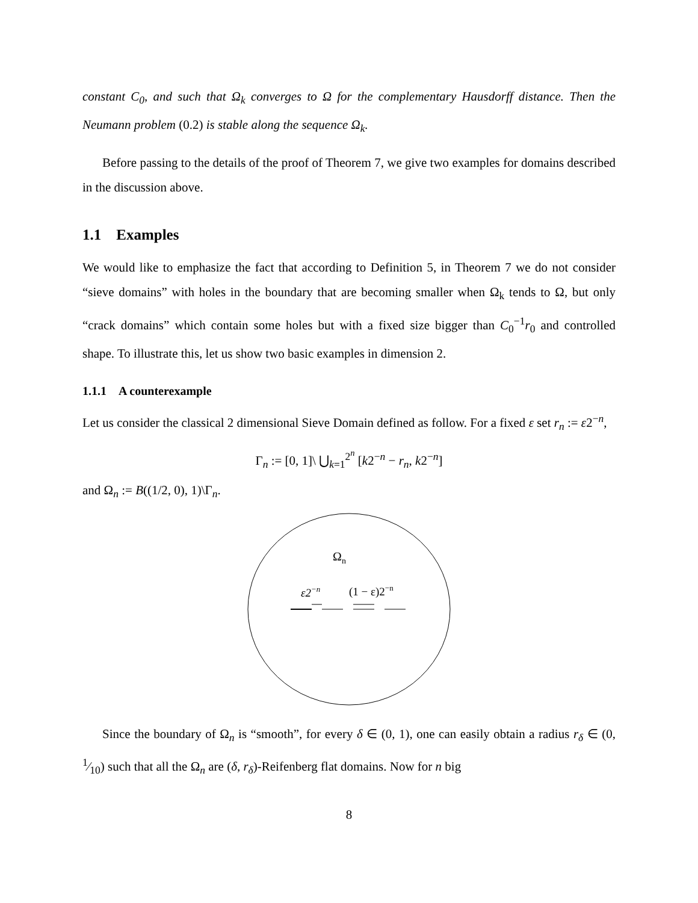constant C<sub>0</sub>, and such that Ω<sub>k</sub> converges to Ω for the complementary Hausdorff distance. Then the Neumann problem (0.2) is stable along the sequence Ω<sub>k</sub>.
Before passing to the details of the proof of Theorem 7, we give two examples for domains described in the discussion above.
1.1 Examples
We would like to emphasize the fact that according to Definition 5, in Theorem 7 we do not consider “sieve domains” with holes in the boundary that are becoming smaller when Ω<sub>k</sub> tends to Ω, but only “crack domains” which contain some holes but with a fixed size bigger than C<sub>0</sub><sup>−1</sup>r<sub>0</sub> and controlled shape. To illustrate this, let us show two basic examples in dimension 2.
1.1.1 A counterexample
Let us consider the classical 2 dimensional Sieve Domain defined as follow. For a fixed ε set r<sub>n</sub> := ε2<sup>−n</sup>,
Γ<sub>n</sub> := [0, 1]\ ⋃<sub>k=1</sub><sup>2<sup>n</sup></sup> [k2<sup>−n</sup> − r<sub>n</sub>, k2<sup>−n</sup>]
and Ω<sub>n</sub> := B((1/2, 0), 1)\Γ<sub>n</sub>.
Ωn
ε2−n
(1 − ε)2−n
Since the boundary of Ω<sub>n</sub> is “smooth”, for every δ ∈ (0, 1), one can easily obtain a radius r<sub>δ</sub> ∈ (0, 1⁄10) such that all the Ω<sub>n</sub> are (δ, r<sub>δ</sub>)-Reifenberg flat domains. Now for n big
8